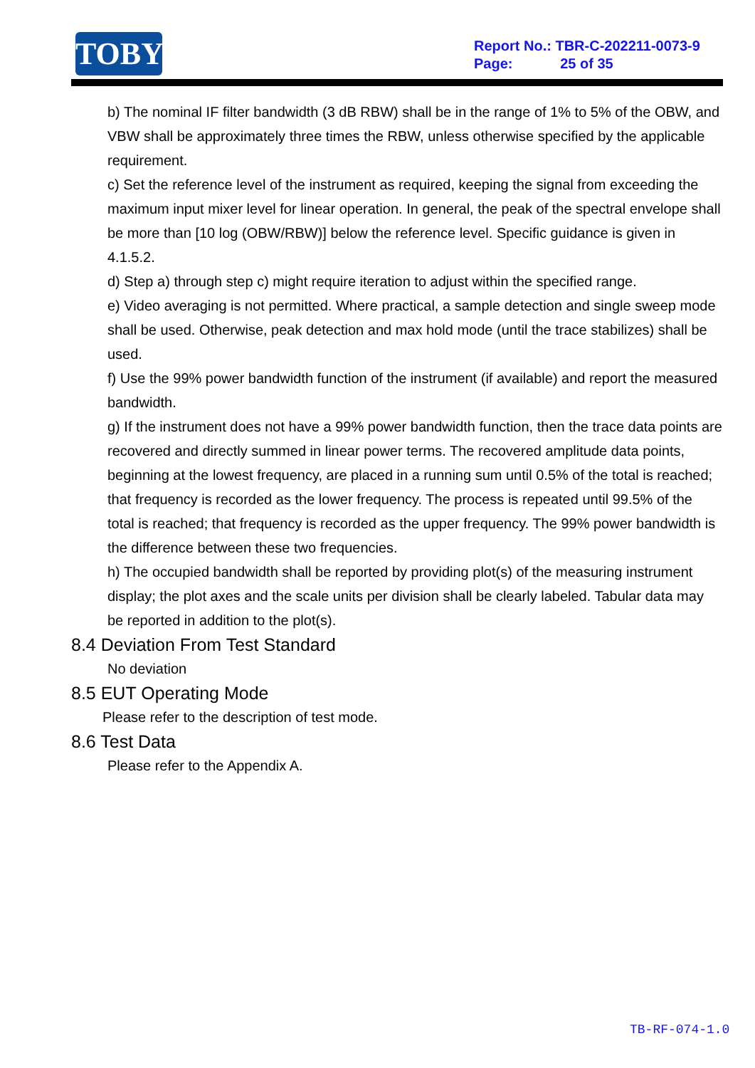TOBY
Report No.: TBR-C-202211-0073-9
Page: 25 of 35
b) The nominal IF filter bandwidth (3 dB RBW) shall be in the range of 1% to 5% of the OBW, and VBW shall be approximately three times the RBW, unless otherwise specified by the applicable requirement.
c) Set the reference level of the instrument as required, keeping the signal from exceeding the maximum input mixer level for linear operation. In general, the peak of the spectral envelope shall be more than [10 log (OBW/RBW)] below the reference level. Specific guidance is given in 4.1.5.2.
d) Step a) through step c) might require iteration to adjust within the specified range.
e) Video averaging is not permitted. Where practical, a sample detection and single sweep mode shall be used. Otherwise, peak detection and max hold mode (until the trace stabilizes) shall be used.
f) Use the 99% power bandwidth function of the instrument (if available) and report the measured bandwidth.
g) If the instrument does not have a 99% power bandwidth function, then the trace data points are recovered and directly summed in linear power terms. The recovered amplitude data points, beginning at the lowest frequency, are placed in a running sum until 0.5% of the total is reached; that frequency is recorded as the lower frequency. The process is repeated until 99.5% of the total is reached; that frequency is recorded as the upper frequency. The 99% power bandwidth is the difference between these two frequencies.
h) The occupied bandwidth shall be reported by providing plot(s) of the measuring instrument display; the plot axes and the scale units per division shall be clearly labeled. Tabular data may be reported in addition to the plot(s).
8.4 Deviation From Test Standard
No deviation
8.5 EUT Operating Mode
Please refer to the description of test mode.
8.6 Test Data
Please refer to the Appendix A.
TB-RF-074-1.0